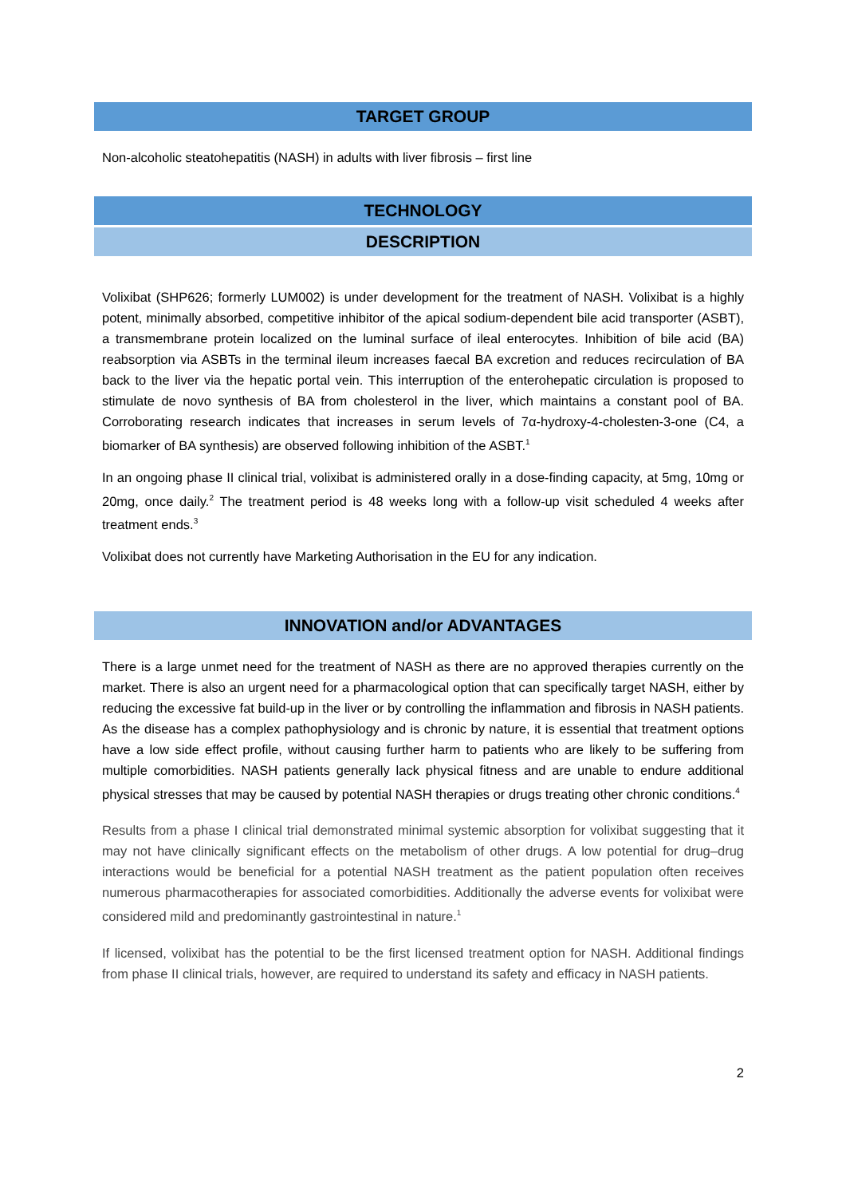TARGET GROUP
Non-alcoholic steatohepatitis (NASH) in adults with liver fibrosis – first line
TECHNOLOGY
DESCRIPTION
Volixibat (SHP626; formerly LUM002) is under development for the treatment of NASH. Volixibat is a highly potent, minimally absorbed, competitive inhibitor of the apical sodium-dependent bile acid transporter (ASBT), a transmembrane protein localized on the luminal surface of ileal enterocytes. Inhibition of bile acid (BA) reabsorption via ASBTs in the terminal ileum increases faecal BA excretion and reduces recirculation of BA back to the liver via the hepatic portal vein. This interruption of the enterohepatic circulation is proposed to stimulate de novo synthesis of BA from cholesterol in the liver, which maintains a constant pool of BA. Corroborating research indicates that increases in serum levels of 7α-hydroxy-4-cholesten-3-one (C4, a biomarker of BA synthesis) are observed following inhibition of the ASBT.<sup>1</sup>
In an ongoing phase II clinical trial, volixibat is administered orally in a dose-finding capacity, at 5mg, 10mg or 20mg, once daily.<sup>2</sup> The treatment period is 48 weeks long with a follow-up visit scheduled 4 weeks after treatment ends.<sup>3</sup>
Volixibat does not currently have Marketing Authorisation in the EU for any indication.
INNOVATION and/or ADVANTAGES
There is a large unmet need for the treatment of NASH as there are no approved therapies currently on the market. There is also an urgent need for a pharmacological option that can specifically target NASH, either by reducing the excessive fat build-up in the liver or by controlling the inflammation and fibrosis in NASH patients. As the disease has a complex pathophysiology and is chronic by nature, it is essential that treatment options have a low side effect profile, without causing further harm to patients who are likely to be suffering from multiple comorbidities. NASH patients generally lack physical fitness and are unable to endure additional physical stresses that may be caused by potential NASH therapies or drugs treating other chronic conditions.<sup>4</sup>
Results from a phase I clinical trial demonstrated minimal systemic absorption for volixibat suggesting that it may not have clinically significant effects on the metabolism of other drugs. A low potential for drug–drug interactions would be beneficial for a potential NASH treatment as the patient population often receives numerous pharmacotherapies for associated comorbidities. Additionally the adverse events for volixibat were considered mild and predominantly gastrointestinal in nature.<sup>1</sup>
If licensed, volixibat has the potential to be the first licensed treatment option for NASH. Additional findings from phase II clinical trials, however, are required to understand its safety and efficacy in NASH patients.
2